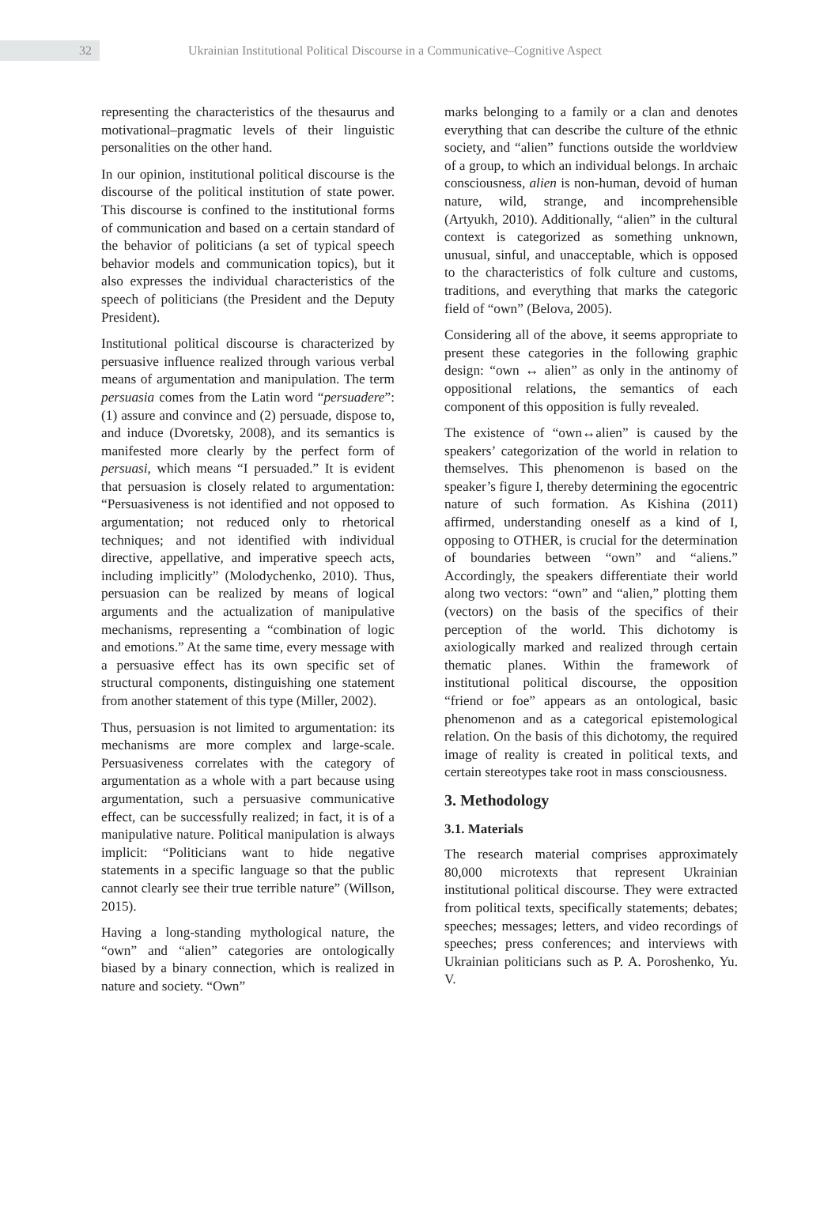32
Ukrainian Institutional Political Discourse in a Communicative–Cognitive Aspect
representing the characteristics of the thesaurus and motivational–pragmatic levels of their linguistic personalities on the other hand.
In our opinion, institutional political discourse is the discourse of the political institution of state power. This discourse is confined to the institutional forms of communication and based on a certain standard of the behavior of politicians (a set of typical speech behavior models and communication topics), but it also expresses the individual characteristics of the speech of politicians (the President and the Deputy President).
Institutional political discourse is characterized by persuasive influence realized through various verbal means of argumentation and manipulation. The term persuasia comes from the Latin word “persuadere”: (1) assure and convince and (2) persuade, dispose to, and induce (Dvoretsky, 2008), and its semantics is manifested more clearly by the perfect form of persuasi, which means “I persuaded.” It is evident that persuasion is closely related to argumentation: “Persuasiveness is not identified and not opposed to argumentation; not reduced only to rhetorical techniques; and not identified with individual directive, appellative, and imperative speech acts, including implicitly” (Molodychenko, 2010). Thus, persuasion can be realized by means of logical arguments and the actualization of manipulative mechanisms, representing a “combination of logic and emotions.” At the same time, every message with a persuasive effect has its own specific set of structural components, distinguishing one statement from another statement of this type (Miller, 2002).
Thus, persuasion is not limited to argumentation: its mechanisms are more complex and large-scale. Persuasiveness correlates with the category of argumentation as a whole with a part because using argumentation, such a persuasive communicative effect, can be successfully realized; in fact, it is of a manipulative nature. Political manipulation is always implicit: “Politicians want to hide negative statements in a specific language so that the public cannot clearly see their true terrible nature” (Willson, 2015).
Having a long-standing mythological nature, the “own” and “alien” categories are ontologically biased by a binary connection, which is realized in nature and society. “Own”
marks belonging to a family or a clan and denotes everything that can describe the culture of the ethnic society, and “alien” functions outside the worldview of a group, to which an individual belongs. In archaic consciousness, alien is non-human, devoid of human nature, wild, strange, and incomprehensible (Artyukh, 2010). Additionally, “alien” in the cultural context is categorized as something unknown, unusual, sinful, and unacceptable, which is opposed to the characteristics of folk culture and customs, traditions, and everything that marks the categoric field of “own” (Belova, 2005).
Considering all of the above, it seems appropriate to present these categories in the following graphic design: “own ↔ alien” as only in the antinomy of oppositional relations, the semantics of each component of this opposition is fully revealed.
The existence of “own↔alien” is caused by the speakers’ categorization of the world in relation to themselves. This phenomenon is based on the speaker’s figure I, thereby determining the egocentric nature of such formation. As Kishina (2011) affirmed, understanding oneself as a kind of I, opposing to OTHER, is crucial for the determination of boundaries between “own” and “aliens.” Accordingly, the speakers differentiate their world along two vectors: “own” and “alien,” plotting them (vectors) on the basis of the specifics of their perception of the world. This dichotomy is axiologically marked and realized through certain thematic planes. Within the framework of institutional political discourse, the opposition “friend or foe” appears as an ontological, basic phenomenon and as a categorical epistemological relation. On the basis of this dichotomy, the required image of reality is created in political texts, and certain stereotypes take root in mass consciousness.
3. Methodology
3.1. Materials
The research material comprises approximately 80,000 microtexts that represent Ukrainian institutional political discourse. They were extracted from political texts, specifically statements; debates; speeches; messages; letters, and video recordings of speeches; press conferences; and interviews with Ukrainian politicians such as P. A. Poroshenko, Yu. V.